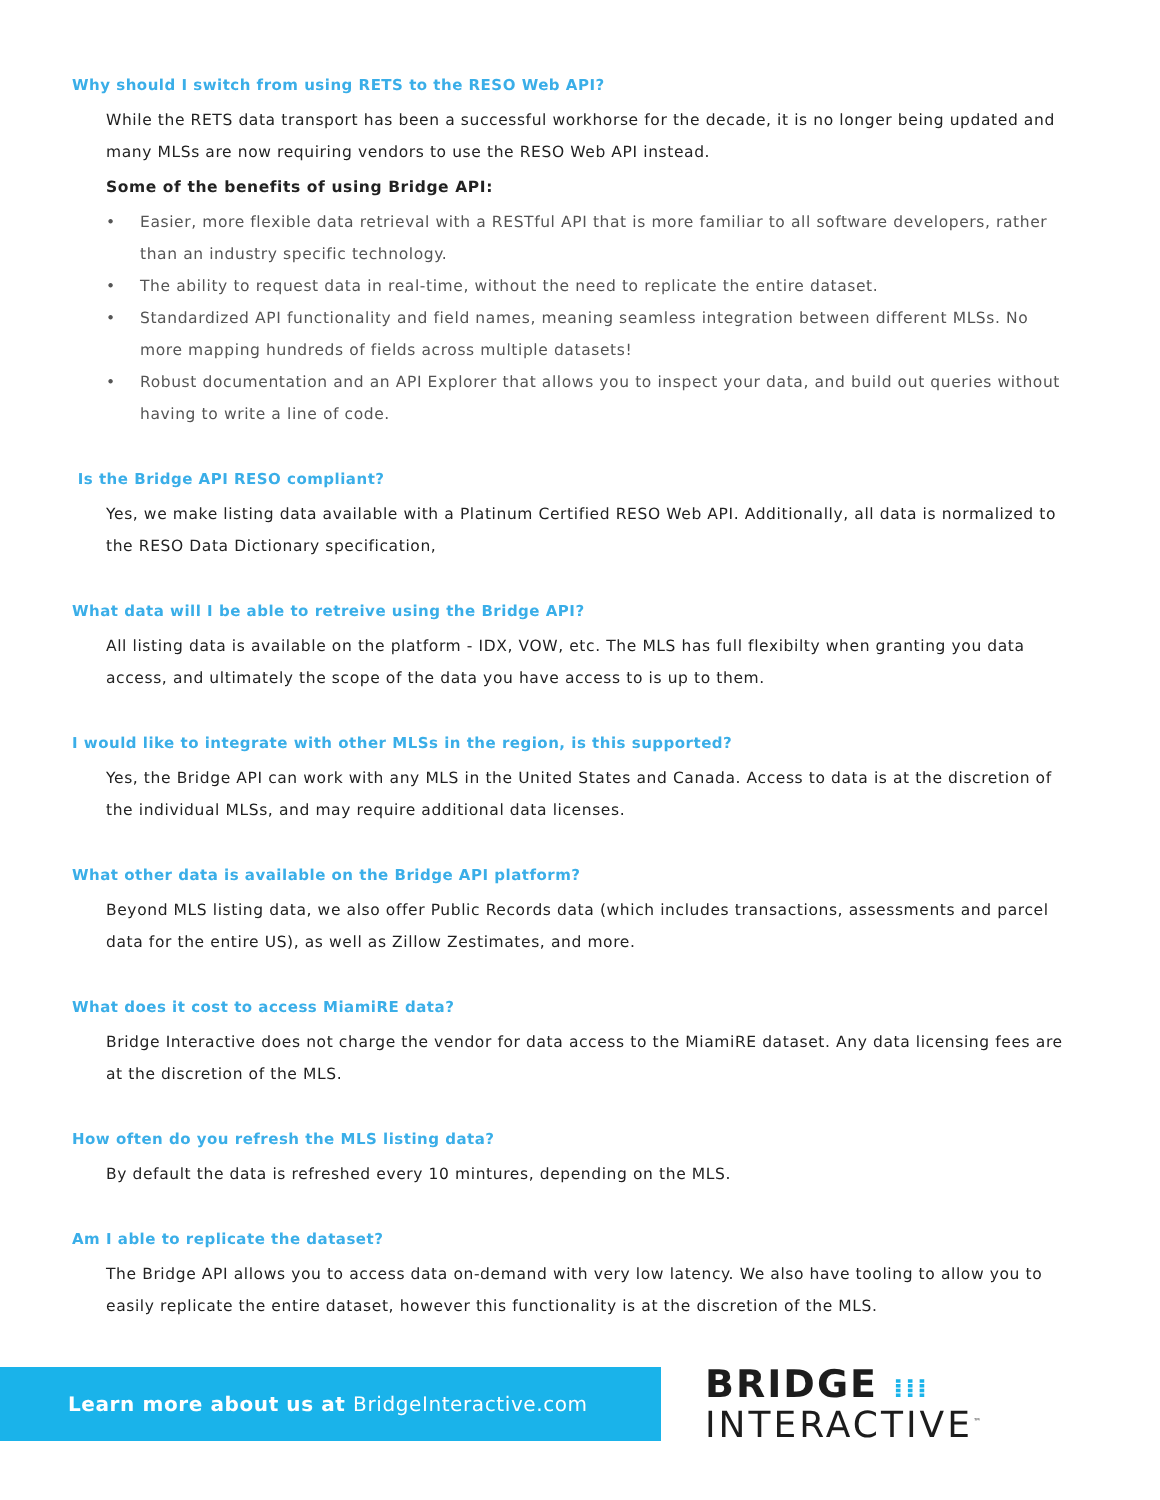Why should I switch from using RETS to the RESO Web API?
While the RETS data transport has been a successful workhorse for the decade, it is no longer being updated and many MLSs are now requiring vendors to use the RESO Web API instead.
Some of the benefits of using Bridge API:
• Easier, more flexible data retrieval with a RESTful API that is more familiar to all software developers, rather than an industry specific technology.
• The ability to request data in real-time, without the need to replicate the entire dataset.
• Standardized API functionality and field names, meaning seamless integration between different MLSs. No more mapping hundreds of fields across multiple datasets!
• Robust documentation and an API Explorer that allows you to inspect your data, and build out queries without having to write a line of code.
Is the Bridge API RESO compliant?
Yes, we make listing data available with a Platinum Certified RESO Web API. Additionally, all data is normalized to the RESO Data Dictionary specification,
What data will I be able to retreive using the Bridge API?
All listing data is available on the platform - IDX, VOW, etc. The MLS has full flexibilty when granting you data access, and ultimately the scope of the data you have access to is up to them.
I would like to integrate with other MLSs in the region, is this supported?
Yes, the Bridge API can work with any MLS in the United States and Canada. Access to data is at the discretion of the individual MLSs, and may require additional data licenses.
What other data is available on the Bridge API platform?
Beyond MLS listing data, we also offer Public Records data (which includes transactions, assessments and parcel data for the entire US), as well as Zillow Zestimates, and more.
What does it cost to access MiamiRE data?
Bridge Interactive does not charge the vendor for data access to the MiamiRE dataset. Any data licensing fees are at the discretion of the MLS.
How often do you refresh the MLS listing data?
By default the data is refreshed every 10 mintures, depending on the MLS.
Am I able to replicate the dataset?
The Bridge API allows you to access data on-demand with very low latency. We also have tooling to allow you to easily replicate the entire dataset, however this functionality is at the discretion of the MLS.
Learn more about us at BridgeInteractive.com
BRIDGE ⁞⁞⁞
INTERACTIVE<sup>™</sup>